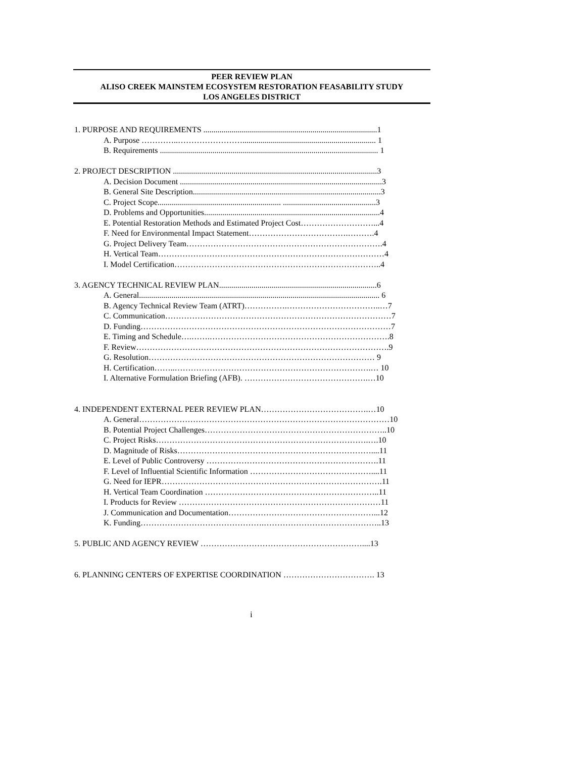PEER REVIEW PLAN
ALISO CREEK MAINSTEM ECOSYSTEM RESTORATION FEASABILITY STUDY
LOS ANGELES DISTRICT
1. PURPOSE AND REQUIREMENTS ......................................................................................1
A. Purpose …………..…………………….................................................................. 1
B. Requirements ............................................................................................................ 1
2. PROJECT DESCRIPTION .....................................................................................................3
A. Decision Document ....................................................................................................3
B. General Site Description.............................................................................................3
C. Project Scope............................................................. ..............................................3
D. Problems and Opportunities.......................................................................................4
E. Potential Restoration Methods and Estimated Project Cost………………………...4
F. Need for Environmental Impact Statement……………………………….……….4
G. Project Delivery Team……………………………………………………………….4
H. Vertical Team…………………………………………………………………………4
I. Model Certification…………………………………………………………………..4
3. AGENCY TECHNICAL REVIEW PLAN..............................................................................6
A. General....................................................................................................................... 6
B. Agency Technical Review Team (ATRT)…………….……………………………..…7
C. Communication…………………………………………………………………………7
D. Funding…………………………………………………………………………………7
E. Timing and Schedule….…….………………………………………………………….8
F. Review………………………………………………………………………………….9
G. Resolution………………………………………………………………………… 9
H. Certification……..……………………………………………………………….… 10
I. Alternative Formulation Briefing (AFB). ……………………………………….…10
4. INDEPENDENT EXTERNAL PEER REVIEW PLAN………………………………….…10
A. General…………………………………………………………………………………10
B. Potential Project Challenges…………………………………………………………..10
C. Project Risks…………………………………………………………………….….10
D. Magnitude of Risks………………………………………………………………....11
E. Level of Public Controversy ……………………………………………………….11
F. Level of Influential Scientific Information ………………………………………....11
G. Need for IEPR……………………………………………………………………….11
H. Vertical Team Coordination ………………………………………………………..11
I. Products for Review …………………………………………………………………11
J. Communication and Documentation………………………………………………...12
K. Funding……………………………………….……………………………………..13
5. PUBLIC AND AGENCY REVIEW ……………………………………………………....13
6. PLANNING CENTERS OF EXPERTISE COORDINATION ……………………………. 13
i